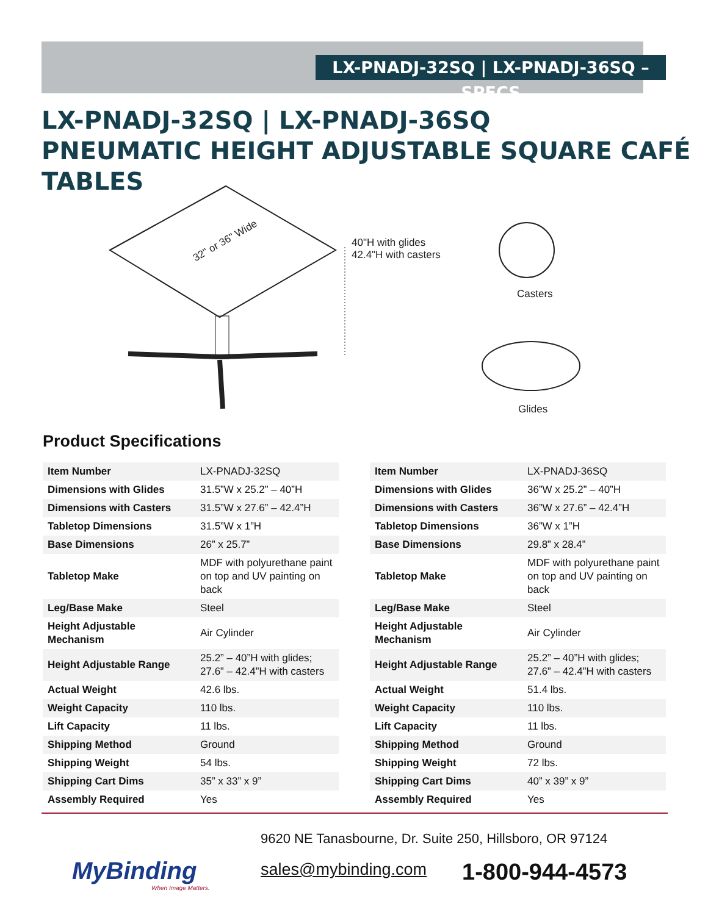LX-PNADJ-32SQ | LX-PNADJ-36SQ – SPECS
LX-PNADJ-32SQ | LX-PNADJ-36SQ
PNEUMATIC HEIGHT ADJUSTABLE SQUARE CAFÉ TABLES
32" or 36" Wide
40"H with glides
42.4"H with casters
Casters
Glides
Product Specifications
| Item Number | LX-PNADJ-32SQ |
| Dimensions with Glides | 31.5”W x 25.2” – 40”H |
| Dimensions with Casters | 31.5”W x 27.6” – 42.4”H |
| Tabletop Dimensions | 31.5”W x 1”H |
| Base Dimensions | 26” x 25.7” |
| Tabletop Make | MDF with polyurethane paint on top and UV painting on back |
| Leg/Base Make | Steel |
| Height Adjustable Mechanism | Air Cylinder |
| Height Adjustable Range | 25.2” – 40”H with glides; 27.6” – 42.4”H with casters |
| Actual Weight | 42.6 lbs. |
| Weight Capacity | 110 lbs. |
| Lift Capacity | 11 lbs. |
| Shipping Method | Ground |
| Shipping Weight | 54 lbs. |
| Shipping Cart Dims | 35” x 33” x 9” |
| Assembly Required | Yes |
| Item Number | LX-PNADJ-36SQ |
| Dimensions with Glides | 36”W x 25.2” – 40”H |
| Dimensions with Casters | 36”W x 27.6” – 42.4”H |
| Tabletop Dimensions | 36”W x 1”H |
| Base Dimensions | 29.8” x 28.4” |
| Tabletop Make | MDF with polyurethane paint on top and UV painting on back |
| Leg/Base Make | Steel |
| Height Adjustable Mechanism | Air Cylinder |
| Height Adjustable Range | 25.2” – 40”H with glides; 27.6” – 42.4”H with casters |
| Actual Weight | 51.4 lbs. |
| Weight Capacity | 110 lbs. |
| Lift Capacity | 11 lbs. |
| Shipping Method | Ground |
| Shipping Weight | 72 lbs. |
| Shipping Cart Dims | 40” x 39” x 9” |
| Assembly Required | Yes |
MyBinding
When Image Matters.
9620 NE Tanasbourne, Dr. Suite 250, Hillsboro, OR 97124
sales@mybinding.com 1-800-944-4573